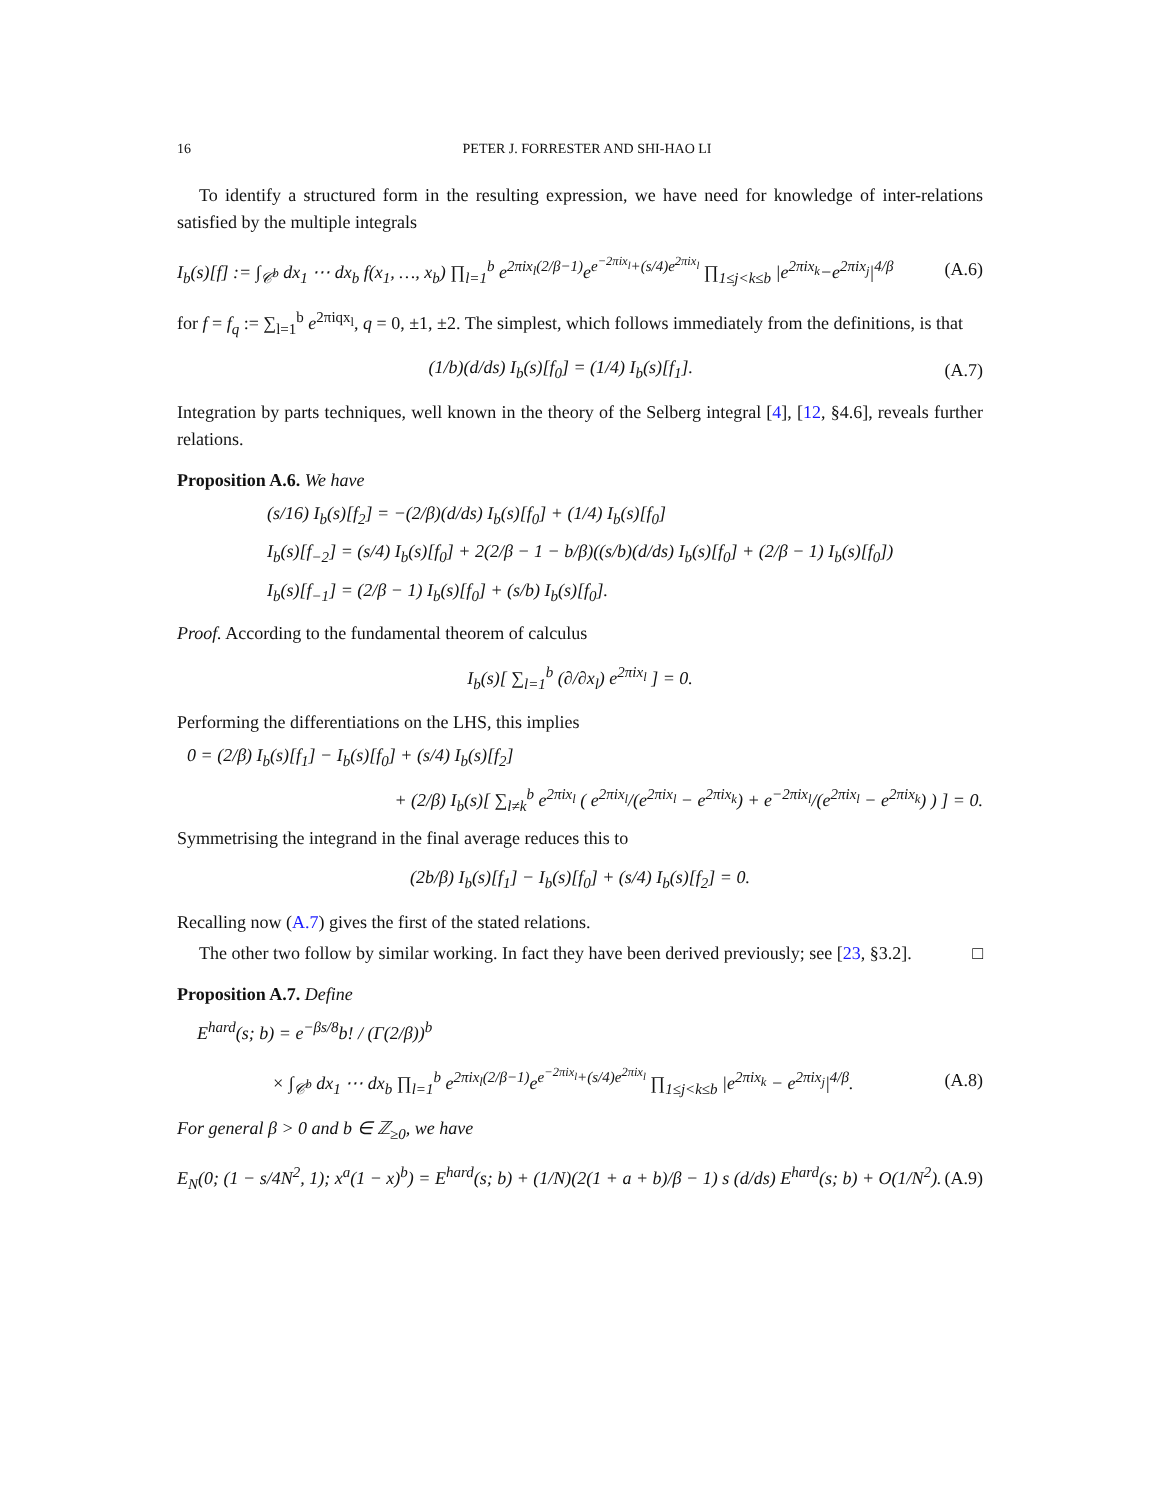16 PETER J. FORRESTER AND SHI-HAO LI
To identify a structured form in the resulting expression, we have need for knowledge of inter-relations satisfied by the multiple integrals
I<sub>b</sub>(s)[f] := ∫<sub>𝒞<sup>b</sup></sub> dx<sub>1</sub> ⋯ dx<sub>b</sub> f(x<sub>1</sub>, …, x<sub>b</sub>) ∏<sub>l=1</sub><sup>b</sup> e<sup>2πix<sub>l</sub>(2/β−1)</sup>e<sup>e<sup>−2πix<sub>l</sub></sup>+(s/4)e<sup>2πix<sub>l</sub></sup></sup> ∏<sub>1≤j<k≤b</sub> |e<sup>2πix<sub>k</sub></sup>−e<sup>2πix<sub>j</sub></sup>|<sup>4/β</sup> (A.6)
for f = f<sub>q</sub> := ∑<sub>l=1</sub><sup>b</sup> e<sup>2πiqx<sub>l</sub></sup>, q = 0, ±1, ±2. The simplest, which follows immediately from the definitions, is that
(1/b)(d/ds) I<sub>b</sub>(s)[f<sub>0</sub>] = (1/4) I<sub>b</sub>(s)[f<sub>1</sub>]. (A.7)
Integration by parts techniques, well known in the theory of the Selberg integral [4], [12, §4.6], reveals further relations.
Proposition A.6. We have
(s/16) I<sub>b</sub>(s)[f<sub>2</sub>] = −(2/β)(d/ds) I<sub>b</sub>(s)[f<sub>0</sub>] + (1/4) I<sub>b</sub>(s)[f<sub>0</sub>]
I<sub>b</sub>(s)[f<sub>−2</sub>] = (s/4) I<sub>b</sub>(s)[f<sub>0</sub>] + 2(2/β − 1 − b/β)((s/b)(d/ds) I<sub>b</sub>(s)[f<sub>0</sub>] + (2/β − 1) I<sub>b</sub>(s)[f<sub>0</sub>])
I<sub>b</sub>(s)[f<sub>−1</sub>] = (2/β − 1) I<sub>b</sub>(s)[f<sub>0</sub>] + (s/b) I<sub>b</sub>(s)[f<sub>0</sub>].
Proof. According to the fundamental theorem of calculus
I<sub>b</sub>(s)[ ∑<sub>l=1</sub><sup>b</sup> (∂/∂x<sub>l</sub>) e<sup>2πix<sub>l</sub></sup> ] = 0.
Performing the differentiations on the LHS, this implies
0 = (2/β) I<sub>b</sub>(s)[f<sub>1</sub>] − I<sub>b</sub>(s)[f<sub>0</sub>] + (s/4) I<sub>b</sub>(s)[f<sub>2</sub>]
+ (2/β) I<sub>b</sub>(s)[ ∑<sub>l≠k</sub><sup>b</sup> e<sup>2πix<sub>l</sub></sup> ( e<sup>2πix<sub>l</sub></sup>/(e<sup>2πix<sub>l</sub></sup> − e<sup>2πix<sub>k</sub></sup>) + e<sup>−2πix<sub>l</sub></sup>/(e<sup>2πix<sub>l</sub></sup> − e<sup>2πix<sub>k</sub></sup>) ) ] = 0.
Symmetrising the integrand in the final average reduces this to
(2b/β) I<sub>b</sub>(s)[f<sub>1</sub>] − I<sub>b</sub>(s)[f<sub>0</sub>] + (s/4) I<sub>b</sub>(s)[f<sub>2</sub>] = 0.
Recalling now (A.7) gives the first of the stated relations.
The other two follow by similar working. In fact they have been derived previously; see [23, §3.2]. □
Proposition A.7. Define
E<sup>hard</sup>(s; b) = e<sup>−βs/8</sup>b! / (Γ(2/β))<sup>b</sup>
× ∫<sub>𝒞<sup>b</sup></sub> dx<sub>1</sub> ⋯ dx<sub>b</sub> ∏<sub>l=1</sub><sup>b</sup> e<sup>2πix<sub>l</sub>(2/β−1)</sup>e<sup>e<sup>−2πix<sub>l</sub></sup>+(s/4)e<sup>2πix<sub>l</sub></sup></sup> ∏<sub>1≤j<k≤b</sub> |e<sup>2πix<sub>k</sub></sup> − e<sup>2πix<sub>j</sub></sup>|<sup>4/β</sup>. (A.8)
For general β > 0 and b ∈ ℤ<sub>≥0</sub>, we have
E<sub>N</sub>(0; (1 − s/4N<sup>2</sup>, 1); x<sup>a</sup>(1 − x)<sup>b</sup>) = E<sup>hard</sup>(s; b) + (1/N)(2(1 + a + b)/β − 1) s (d/ds) E<sup>hard</sup>(s; b) + O(1/N<sup>2</sup>). (A.9)